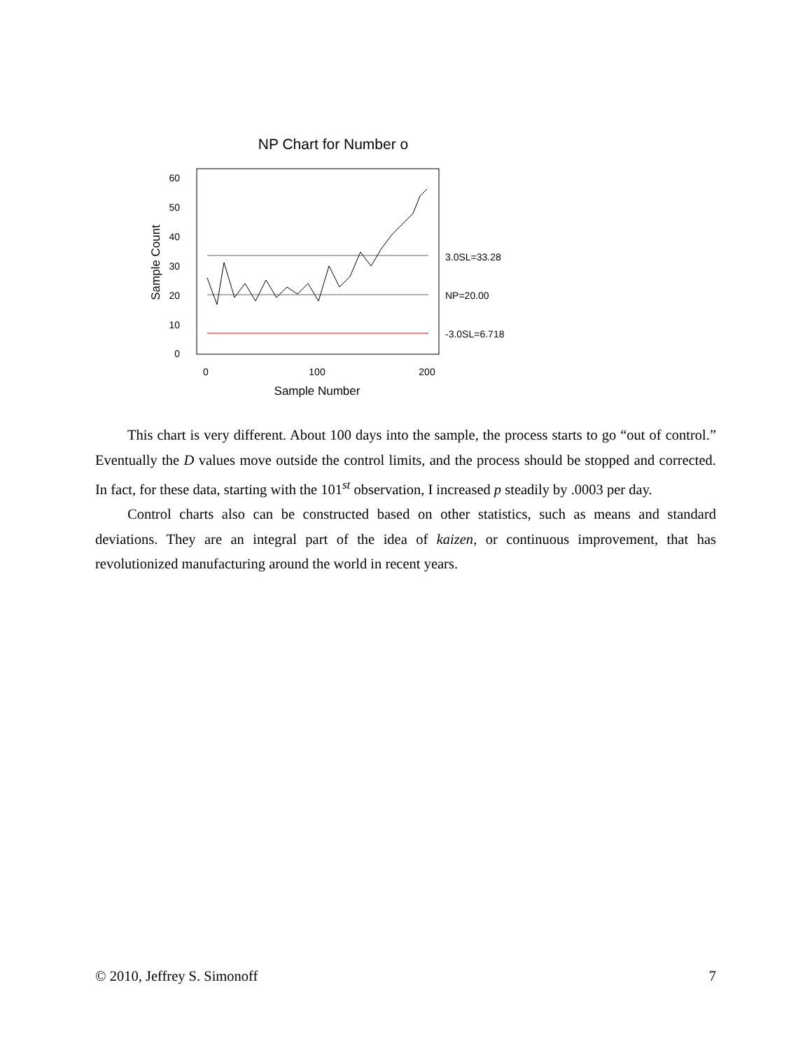NP Chart for Number o
60
50
40
30
20
10
0
Sample Count
0
100
200
Sample Number
3.0SL=33.28
NP=20.00
-3.0SL=6.718
This chart is very different. About 100 days into the sample, the process starts to go “out of control.” Eventually the D values move outside the control limits, and the process should be stopped and corrected. In fact, for these data, starting with the 101<sup>st</sup> observation, I increased p steadily by .0003 per day.
Control charts also can be constructed based on other statistics, such as means and standard deviations. They are an integral part of the idea of kaizen, or continuous improvement, that has revolutionized manufacturing around the world in recent years.
© 2010, Jeffrey S. Simonoff 7